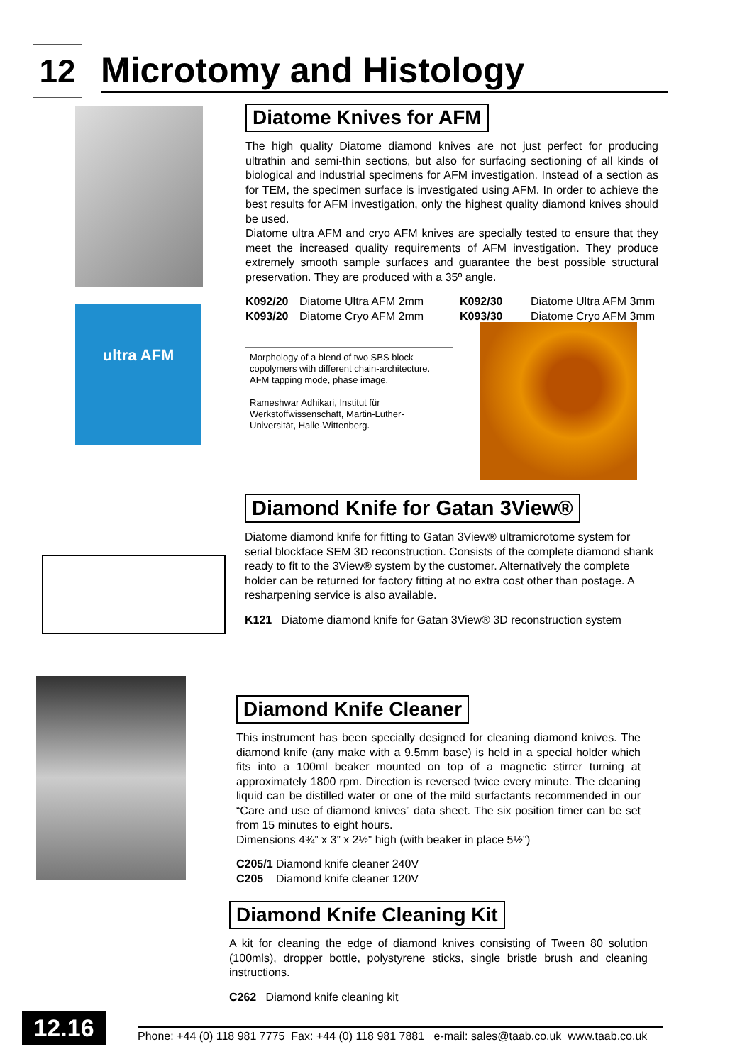12
Microtomy and Histology
ultra AFM
Diatome Knives for AFM
The high quality Diatome diamond knives are not just perfect for producing ultrathin and semi-thin sections, but also for surfacing sectioning of all kinds of biological and industrial specimens for AFM investigation. Instead of a section as for TEM, the specimen surface is investigated using AFM. In order to achieve the best results for AFM investigation, only the highest quality diamond knives should be used.
Diatome ultra AFM and cryo AFM knives are specially tested to ensure that they meet the increased quality requirements of AFM investigation. They produce extremely smooth sample surfaces and guarantee the best possible structural preservation. They are produced with a 35º angle.
K092/20 Diatome Ultra AFM 2mm K092/30 Diatome Ultra AFM 3mm K093/20 Diatome Cryo AFM 2mm K093/30 Diatome Cryo AFM 3mm
Morphology of a blend of two SBS block copolymers with different chain-architecture. AFM tapping mode, phase image.
Rameshwar Adhikari, Institut für Werkstoffwissenschaft, Martin-Luther-Universität, Halle-Wittenberg.
Diamond Knife for Gatan 3View®
Diatome diamond knife for fitting to Gatan 3View® ultramicrotome system for serial blockface SEM 3D reconstruction. Consists of the complete diamond shank ready to fit to the 3View® system by the customer. Alternatively the complete holder can be returned for factory fitting at no extra cost other than postage. A resharpening service is also available.
K121 Diatome diamond knife for Gatan 3View® 3D reconstruction system
Diamond Knife Cleaner
This instrument has been specially designed for cleaning diamond knives. The diamond knife (any make with a 9.5mm base) is held in a special holder which fits into a 100ml beaker mounted on top of a magnetic stirrer turning at approximately 1800 rpm. Direction is reversed twice every minute. The cleaning liquid can be distilled water or one of the mild surfactants recommended in our “Care and use of diamond knives” data sheet. The six position timer can be set from 15 minutes to eight hours.
Dimensions 4¾” x 3” x 2½” high (with beaker in place 5½”)
C205/1 Diamond knife cleaner 240V
C205 Diamond knife cleaner 120V
Diamond Knife Cleaning Kit
A kit for cleaning the edge of diamond knives consisting of Tween 80 solution (100mls), dropper bottle, polystyrene sticks, single bristle brush and cleaning instructions.
C262 Diamond knife cleaning kit
12.16
Phone: +44 (0) 118 981 7775 Fax: +44 (0) 118 981 7881 e-mail: sales@taab.co.uk www.taab.co.uk